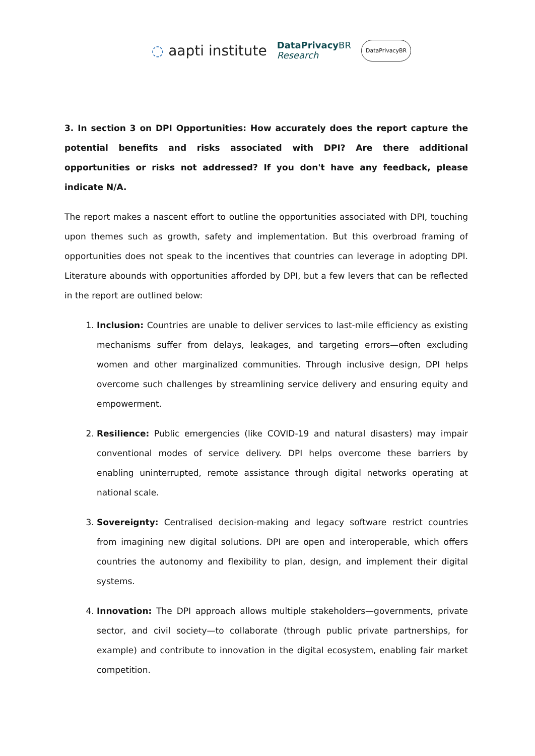◌ aapti institute DataPrivacy BR
Research DataPrivacyBR
3. In section 3 on DPI Opportunities: How accurately does the report capture the potential benefits and risks associated with DPI? Are there additional opportunities or risks not addressed? If you don't have any feedback, please indicate N/A.
The report makes a nascent effort to outline the opportunities associated with DPI, touching upon themes such as growth, safety and implementation. But this overbroad framing of opportunities does not speak to the incentives that countries can leverage in adopting DPI. Literature abounds with opportunities afforded by DPI, but a few levers that can be reflected in the report are outlined below:
1. Inclusion: Countries are unable to deliver services to last-mile efficiency as existing mechanisms suffer from delays, leakages, and targeting errors—often excluding women and other marginalized communities. Through inclusive design, DPI helps overcome such challenges by streamlining service delivery and ensuring equity and empowerment.
2. Resilience: Public emergencies (like COVID-19 and natural disasters) may impair conventional modes of service delivery. DPI helps overcome these barriers by enabling uninterrupted, remote assistance through digital networks operating at national scale.
3. Sovereignty: Centralised decision-making and legacy software restrict countries from imagining new digital solutions. DPI are open and interoperable, which offers countries the autonomy and flexibility to plan, design, and implement their digital systems.
4. Innovation: The DPI approach allows multiple stakeholders—governments, private sector, and civil society—to collaborate (through public private partnerships, for example) and contribute to innovation in the digital ecosystem, enabling fair market competition.